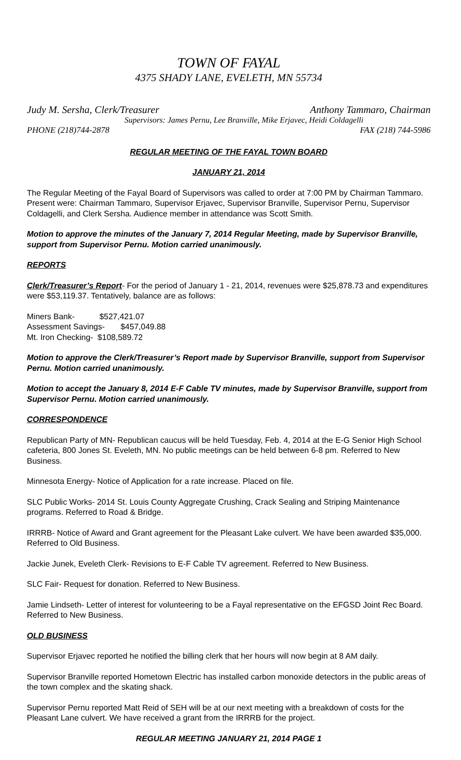TOWN OF FAYAL
4375 SHADY LANE, EVELETH, MN 55734
Judy M. Sersha, Clerk/Treasurer Anthony Tammaro, Chairman
Supervisors: James Pernu, Lee Branville, Mike Erjavec, Heidi Coldagelli
PHONE (218)744-2878 FAX (218) 744-5986
REGULAR MEETING OF THE FAYAL TOWN BOARD
JANUARY 21, 2014
The Regular Meeting of the Fayal Board of Supervisors was called to order at 7:00 PM by Chairman Tammaro. Present were: Chairman Tammaro, Supervisor Erjavec, Supervisor Branville, Supervisor Pernu, Supervisor Coldagelli, and Clerk Sersha. Audience member in attendance was Scott Smith.
Motion to approve the minutes of the January 7, 2014 Regular Meeting, made by Supervisor Branville, support from Supervisor Pernu. Motion carried unanimously.
REPORTS
Clerk/Treasurer’s Report- For the period of January 1 - 21, 2014, revenues were $25,878.73 and expenditures were $53,119.37. Tentatively, balance are as follows:
Miners Bank- $527,421.07
Assessment Savings- $457,049.88
Mt. Iron Checking- $108,589.72
Motion to approve the Clerk/Treasurer’s Report made by Supervisor Branville, support from Supervisor Pernu. Motion carried unanimously.
Motion to accept the January 8, 2014 E-F Cable TV minutes, made by Supervisor Branville, support from Supervisor Pernu. Motion carried unanimously.
CORRESPONDENCE
Republican Party of MN- Republican caucus will be held Tuesday, Feb. 4, 2014 at the E-G Senior High School cafeteria, 800 Jones St. Eveleth, MN. No public meetings can be held between 6-8 pm. Referred to New Business.
Minnesota Energy- Notice of Application for a rate increase. Placed on file.
SLC Public Works- 2014 St. Louis County Aggregate Crushing, Crack Sealing and Striping Maintenance programs. Referred to Road & Bridge.
IRRRB- Notice of Award and Grant agreement for the Pleasant Lake culvert. We have been awarded $35,000. Referred to Old Business.
Jackie Junek, Eveleth Clerk- Revisions to E-F Cable TV agreement. Referred to New Business.
SLC Fair- Request for donation. Referred to New Business.
Jamie Lindseth- Letter of interest for volunteering to be a Fayal representative on the EFGSD Joint Rec Board. Referred to New Business.
OLD BUSINESS
Supervisor Erjavec reported he notified the billing clerk that her hours will now begin at 8 AM daily.
Supervisor Branville reported Hometown Electric has installed carbon monoxide detectors in the public areas of the town complex and the skating shack.
Supervisor Pernu reported Matt Reid of SEH will be at our next meeting with a breakdown of costs for the Pleasant Lane culvert. We have received a grant from the IRRRB for the project.
REGULAR MEETING JANUARY 21, 2014 PAGE 1